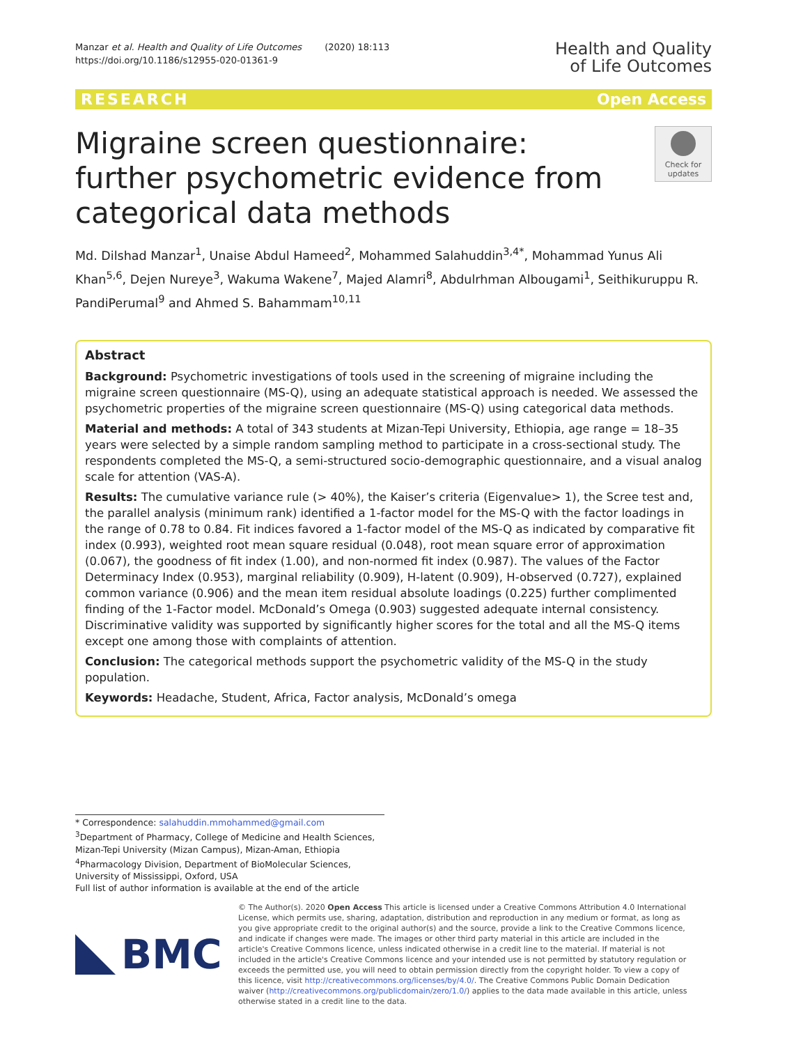Manzar et al. Health and Quality of Life Outcomes (2020) 18:113
https://doi.org/10.1186/s12955-020-01361-9
Health and Quality
of Life Outcomes
RESEARCH Open Access
Migraine screen questionnaire: further psychometric evidence from categorical data methods
Check for
updates
Md. Dilshad Manzar<sup>1</sup>, Unaise Abdul Hameed<sup>2</sup>, Mohammed Salahuddin<sup>3,4*</sup>, Mohammad Yunus Ali Khan<sup>5,6</sup>, Dejen Nureye<sup>3</sup>, Wakuma Wakene<sup>7</sup>, Majed Alamri<sup>8</sup>, Abdulrhman Albougami<sup>1</sup>, Seithikuruppu R. PandiPerumal<sup>9</sup> and Ahmed S. Bahammam<sup>10,11</sup>
Abstract
Background: Psychometric investigations of tools used in the screening of migraine including the migraine screen questionnaire (MS-Q), using an adequate statistical approach is needed. We assessed the psychometric properties of the migraine screen questionnaire (MS-Q) using categorical data methods.
Material and methods: A total of 343 students at Mizan-Tepi University, Ethiopia, age range = 18–35 years were selected by a simple random sampling method to participate in a cross-sectional study. The respondents completed the MS-Q, a semi-structured socio-demographic questionnaire, and a visual analog scale for attention (VAS-A).
Results: The cumulative variance rule (> 40%), the Kaiser’s criteria (Eigenvalue> 1), the Scree test and, the parallel analysis (minimum rank) identified a 1-factor model for the MS-Q with the factor loadings in the range of 0.78 to 0.84. Fit indices favored a 1-factor model of the MS-Q as indicated by comparative fit index (0.993), weighted root mean square residual (0.048), root mean square error of approximation (0.067), the goodness of fit index (1.00), and non-normed fit index (0.987). The values of the Factor Determinacy Index (0.953), marginal reliability (0.909), H-latent (0.909), H-observed (0.727), explained common variance (0.906) and the mean item residual absolute loadings (0.225) further complimented finding of the 1-Factor model. McDonald’s Omega (0.903) suggested adequate internal consistency. Discriminative validity was supported by significantly higher scores for the total and all the MS-Q items except one among those with complaints of attention.
Conclusion: The categorical methods support the psychometric validity of the MS-Q in the study population.
Keywords: Headache, Student, Africa, Factor analysis, McDonald’s omega
* Correspondence: salahuddin.mmohammed@gmail.com
<sup>3</sup> Department of Pharmacy, College of Medicine and Health Sciences, Mizan-Tepi University (Mizan Campus), Mizan-Aman, Ethiopia
<sup>4</sup> Pharmacology Division, Department of BioMolecular Sciences, University of Mississippi, Oxford, USA
Full list of author information is available at the end of the article
BMC
© The Author(s). 2020 Open Access This article is licensed under a Creative Commons Attribution 4.0 International License, which permits use, sharing, adaptation, distribution and reproduction in any medium or format, as long as you give appropriate credit to the original author(s) and the source, provide a link to the Creative Commons licence, and indicate if changes were made. The images or other third party material in this article are included in the article's Creative Commons licence, unless indicated otherwise in a credit line to the material. If material is not included in the article's Creative Commons licence and your intended use is not permitted by statutory regulation or exceeds the permitted use, you will need to obtain permission directly from the copyright holder. To view a copy of this licence, visit http://creativecommons.org/licenses/by/4.0/. The Creative Commons Public Domain Dedication waiver (http://creativecommons.org/publicdomain/zero/1.0/) applies to the data made available in this article, unless otherwise stated in a credit line to the data.